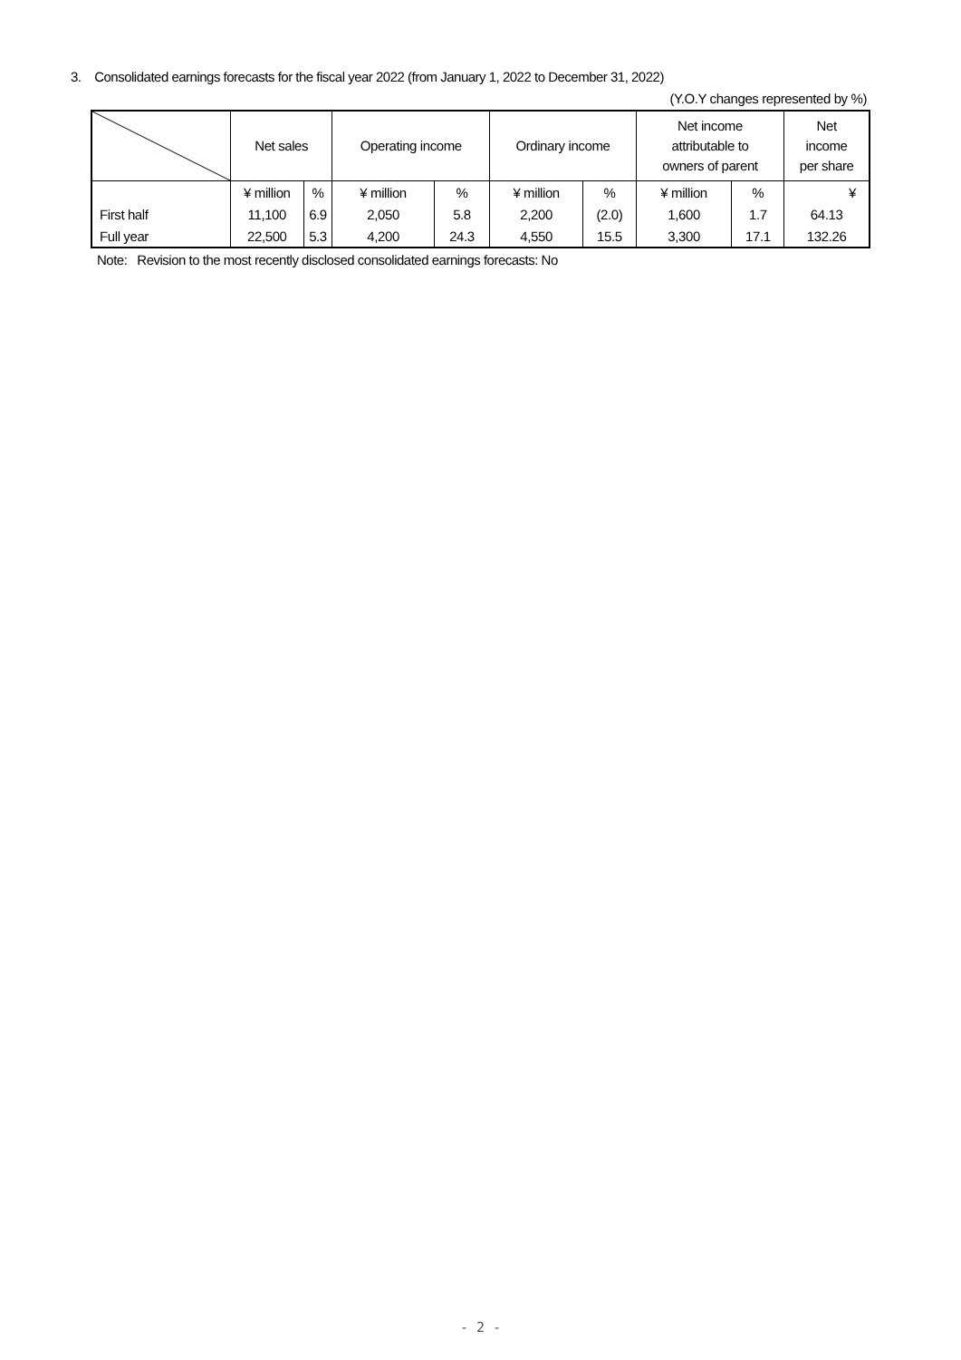3. Consolidated earnings forecasts for the fiscal year 2022 (from January 1, 2022 to December 31, 2022)
(Y.O.Y changes represented by %)
| | Net sales | | Operating income | | Ordinary income | | Net income attributable to owners of parent | | Net income per share |
| --- | --- | --- | --- | --- | --- | --- | --- | --- | --- |
| | ¥ million | % | ¥ million | % | ¥ million | % | ¥ million | % | ¥ |
| First half | 11,100 | 6.9 | 2,050 | 5.8 | 2,200 | (2.0) | 1,600 | 1.7 | 64.13 |
| Full year | 22,500 | 5.3 | 4,200 | 24.3 | 4,550 | 15.5 | 3,300 | 17.1 | 132.26 |
Note: Revision to the most recently disclosed consolidated earnings forecasts: No
- 2 -